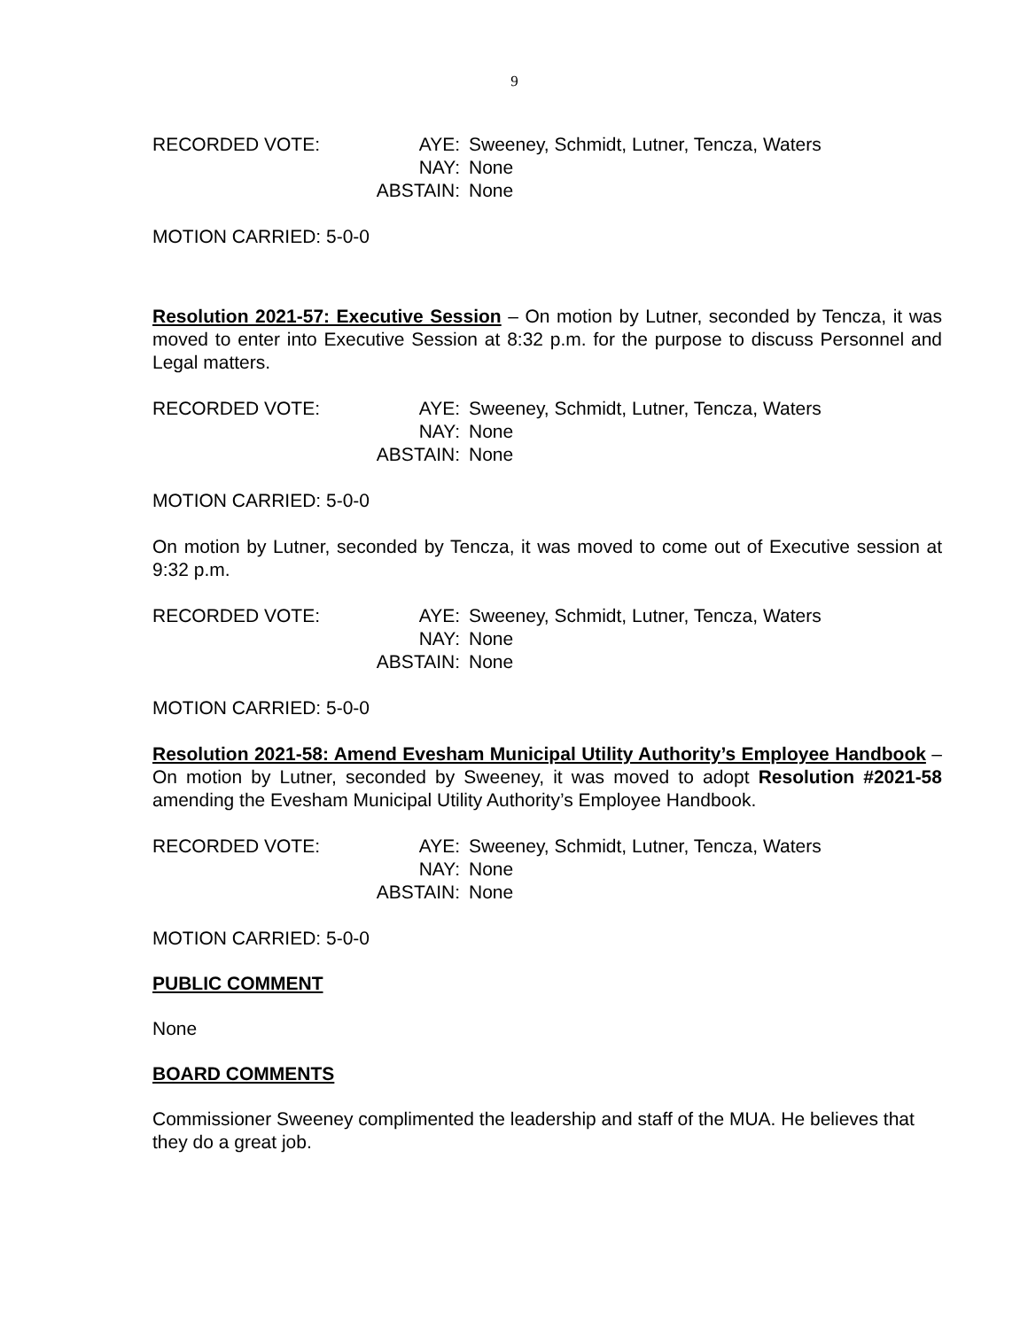9
RECORDED VOTE:
AYE:
Sweeney, Schmidt, Lutner, Tencza, Waters
NAY:
None
ABSTAIN:
None
MOTION CARRIED: 5-0-0
Resolution 2021-57: Executive Session – On motion by Lutner, seconded by Tencza, it was moved to enter into Executive Session at 8:32 p.m. for the purpose to discuss Personnel and Legal matters.
RECORDED VOTE:
AYE:
Sweeney, Schmidt, Lutner, Tencza, Waters
NAY:
None
ABSTAIN:
None
MOTION CARRIED: 5-0-0
On motion by Lutner, seconded by Tencza, it was moved to come out of Executive session at 9:32 p.m.
RECORDED VOTE:
AYE:
Sweeney, Schmidt, Lutner, Tencza, Waters
NAY:
None
ABSTAIN:
None
MOTION CARRIED: 5-0-0
Resolution 2021-58: Amend Evesham Municipal Utility Authority’s Employee Handbook – On motion by Lutner, seconded by Sweeney, it was moved to adopt Resolution #2021-58 amending the Evesham Municipal Utility Authority’s Employee Handbook.
RECORDED VOTE:
AYE:
Sweeney, Schmidt, Lutner, Tencza, Waters
NAY:
None
ABSTAIN:
None
MOTION CARRIED: 5-0-0
PUBLIC COMMENT
None
BOARD COMMENTS
Commissioner Sweeney complimented the leadership and staff of the MUA. He believes that they do a great job.